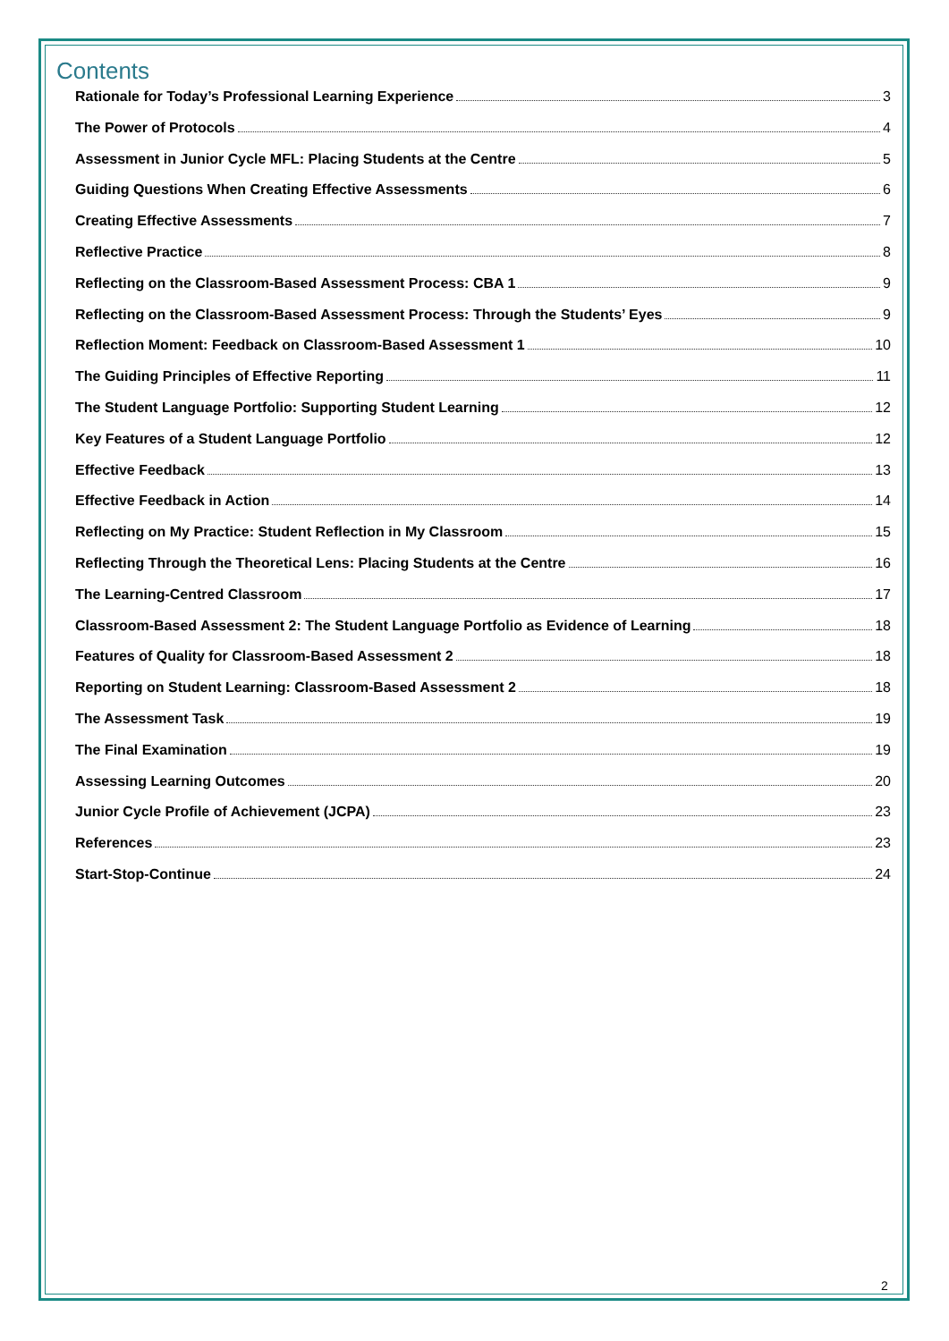Contents
Rationale for Today’s Professional Learning Experience 3
The Power of Protocols 4
Assessment in Junior Cycle MFL: Placing Students at the Centre 5
Guiding Questions When Creating Effective Assessments 6
Creating Effective Assessments 7
Reflective Practice 8
Reflecting on the Classroom-Based Assessment Process: CBA 1 9
Reflecting on the Classroom-Based Assessment Process: Through the Students’ Eyes 9
Reflection Moment: Feedback on Classroom-Based Assessment 1 10
The Guiding Principles of Effective Reporting 11
The Student Language Portfolio: Supporting Student Learning 12
Key Features of a Student Language Portfolio 12
Effective Feedback 13
Effective Feedback in Action 14
Reflecting on My Practice: Student Reflection in My Classroom 15
Reflecting Through the Theoretical Lens: Placing Students at the Centre 16
The Learning-Centred Classroom 17
Classroom-Based Assessment 2: The Student Language Portfolio as Evidence of Learning 18
Features of Quality for Classroom-Based Assessment 2 18
Reporting on Student Learning: Classroom-Based Assessment 2 18
The Assessment Task 19
The Final Examination 19
Assessing Learning Outcomes 20
Junior Cycle Profile of Achievement (JCPA) 23
References 23
Start-Stop-Continue 24
2